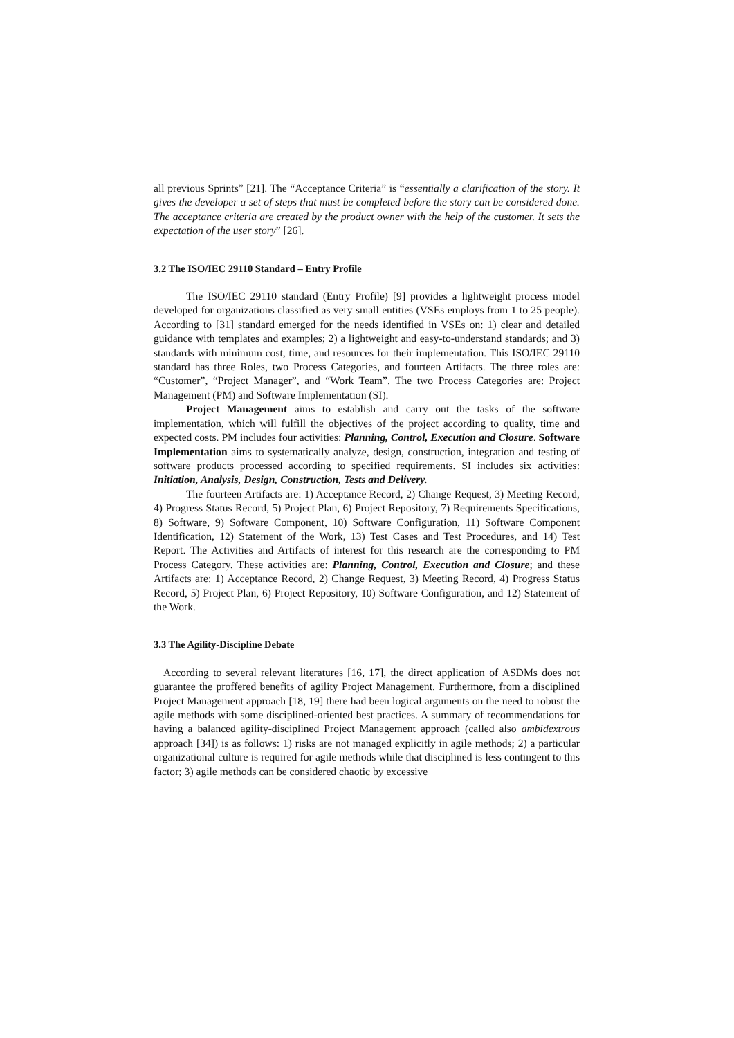all previous Sprints” [21]. The “Acceptance Criteria” is “essentially a clarification of the story. It gives the developer a set of steps that must be completed before the story can be considered done. The acceptance criteria are created by the product owner with the help of the customer. It sets the expectation of the user story” [26].
3.2 The ISO/IEC 29110 Standard – Entry Profile
The ISO/IEC 29110 standard (Entry Profile) [9] provides a lightweight process model developed for organizations classified as very small entities (VSEs employs from 1 to 25 people). According to [31] standard emerged for the needs identified in VSEs on: 1) clear and detailed guidance with templates and examples; 2) a lightweight and easy-to-understand standards; and 3) standards with minimum cost, time, and resources for their implementation. This ISO/IEC 29110 standard has three Roles, two Process Categories, and fourteen Artifacts. The three roles are: “Customer”, “Project Manager”, and “Work Team”. The two Process Categories are: Project Management (PM) and Software Implementation (SI).
Project Management aims to establish and carry out the tasks of the software implementation, which will fulfill the objectives of the project according to quality, time and expected costs. PM includes four activities: Planning, Control, Execution and Closure. Software Implementation aims to systematically analyze, design, construction, integration and testing of software products processed according to specified requirements. SI includes six activities: Initiation, Analysis, Design, Construction, Tests and Delivery.
The fourteen Artifacts are: 1) Acceptance Record, 2) Change Request, 3) Meeting Record, 4) Progress Status Record, 5) Project Plan, 6) Project Repository, 7) Requirements Specifications, 8) Software, 9) Software Component, 10) Software Configuration, 11) Software Component Identification, 12) Statement of the Work, 13) Test Cases and Test Procedures, and 14) Test Report. The Activities and Artifacts of interest for this research are the corresponding to PM Process Category. These activities are: Planning, Control, Execution and Closure; and these Artifacts are: 1) Acceptance Record, 2) Change Request, 3) Meeting Record, 4) Progress Status Record, 5) Project Plan, 6) Project Repository, 10) Software Configuration, and 12) Statement of the Work.
3.3 The Agility-Discipline Debate
According to several relevant literatures [16, 17], the direct application of ASDMs does not guarantee the proffered benefits of agility Project Management. Furthermore, from a disciplined Project Management approach [18, 19] there had been logical arguments on the need to robust the agile methods with some disciplined-oriented best practices. A summary of recommendations for having a balanced agility-disciplined Project Management approach (called also ambidextrous approach [34]) is as follows: 1) risks are not managed explicitly in agile methods; 2) a particular organizational culture is required for agile methods while that disciplined is less contingent to this factor; 3) agile methods can be considered chaotic by excessive